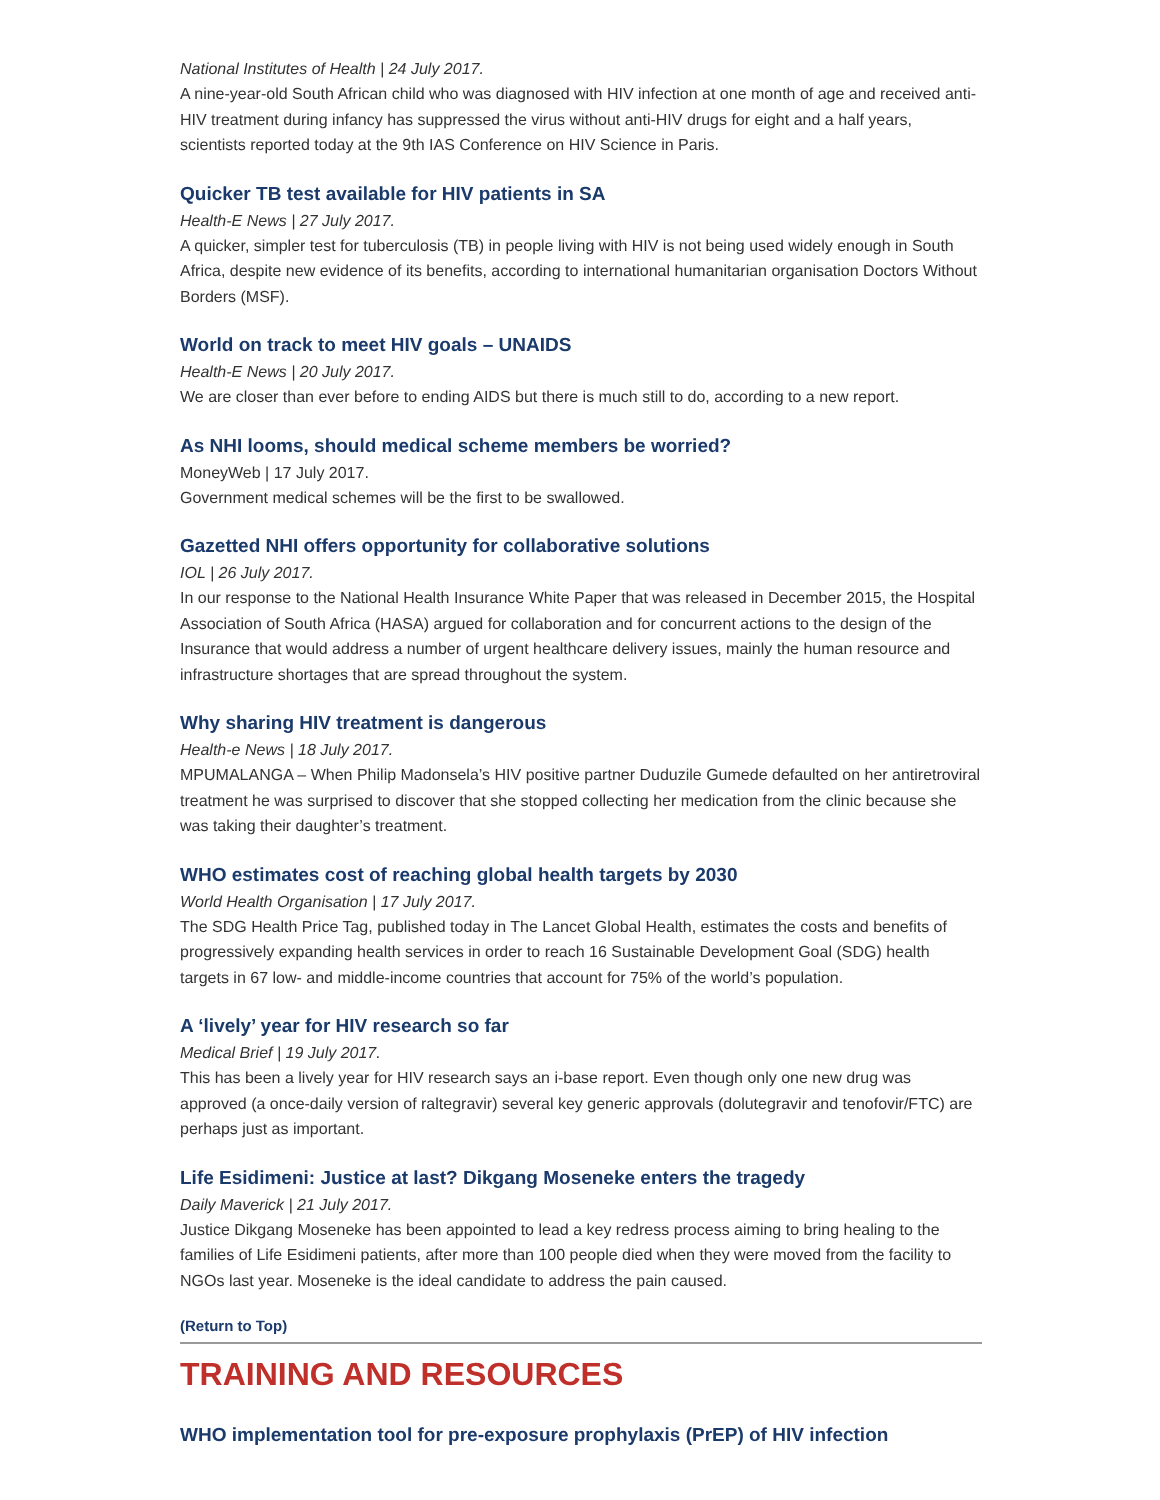National Institutes of Health | 24 July 2017.
A nine-year-old South African child who was diagnosed with HIV infection at one month of age and received anti-HIV treatment during infancy has suppressed the virus without anti-HIV drugs for eight and a half years, scientists reported today at the 9th IAS Conference on HIV Science in Paris.
Quicker TB test available for HIV patients in SA
Health-E News | 27 July 2017.
A quicker, simpler test for tuberculosis (TB) in people living with HIV is not being used widely enough in South Africa, despite new evidence of its benefits, according to international humanitarian organisation Doctors Without Borders (MSF).
World on track to meet HIV goals – UNAIDS
Health-E News | 20 July 2017.
We are closer than ever before to ending AIDS but there is much still to do, according to a new report.
As NHI looms, should medical scheme members be worried?
MoneyWeb | 17 July 2017.
Government medical schemes will be the first to be swallowed.
Gazetted NHI offers opportunity for collaborative solutions
IOL | 26 July 2017.
In our response to the National Health Insurance White Paper that was released in December 2015, the Hospital Association of South Africa (HASA) argued for collaboration and for concurrent actions to the design of the Insurance that would address a number of urgent healthcare delivery issues, mainly the human resource and infrastructure shortages that are spread throughout the system.
Why sharing HIV treatment is dangerous
Health-e News | 18 July 2017.
MPUMALANGA – When Philip Madonsela’s HIV positive partner Duduzile Gumede defaulted on her antiretroviral treatment he was surprised to discover that she stopped collecting her medication from the clinic because she was taking their daughter’s treatment.
WHO estimates cost of reaching global health targets by 2030
World Health Organisation | 17 July 2017.
The SDG Health Price Tag, published today in The Lancet Global Health, estimates the costs and benefits of progressively expanding health services in order to reach 16 Sustainable Development Goal (SDG) health targets in 67 low- and middle-income countries that account for 75% of the world’s population.
A ‘lively’ year for HIV research so far
Medical Brief | 19 July 2017.
This has been a lively year for HIV research says an i-base report. Even though only one new drug was approved (a once-daily version of raltegravir) several key generic approvals (dolutegravir and tenofovir/FTC) are perhaps just as important.
Life Esidimeni: Justice at last? Dikgang Moseneke enters the tragedy
Daily Maverick | 21 July 2017.
Justice Dikgang Moseneke has been appointed to lead a key redress process aiming to bring healing to the families of Life Esidimeni patients, after more than 100 people died when they were moved from the facility to NGOs last year. Moseneke is the ideal candidate to address the pain caused.
(Return to Top)
TRAINING AND RESOURCES
WHO implementation tool for pre-exposure prophylaxis (PrEP) of HIV infection